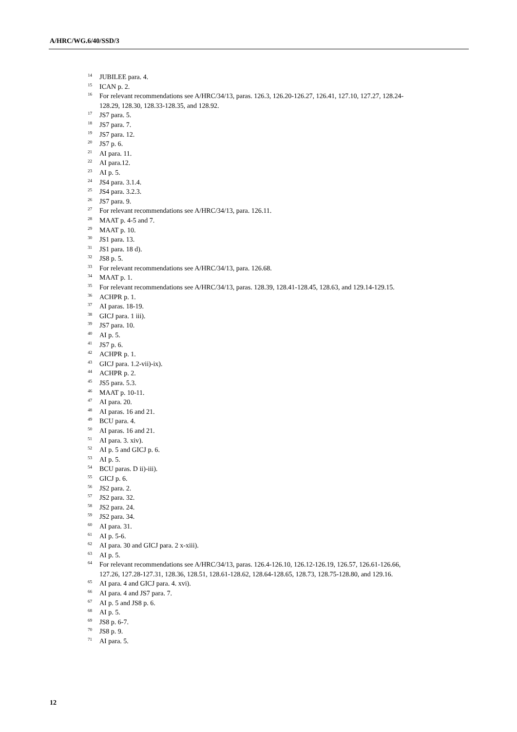A/HRC/WG.6/40/SSD/3
<sup>14</sup> JUBILEE para. 4.
<sup>15</sup> ICAN p. 2.
<sup>16</sup> For relevant recommendations see A/HRC/34/13, paras. 126.3, 126.20-126.27, 126.41, 127.10, 127.27, 128.24-128.29, 128.30, 128.33-128.35, and 128.92.
<sup>17</sup> JS7 para. 5.
<sup>18</sup> JS7 para. 7.
<sup>19</sup> JS7 para. 12.
<sup>20</sup> JS7 p. 6.
<sup>21</sup> AI para. 11.
<sup>22</sup> AI para.12.
<sup>23</sup> AI p. 5.
<sup>24</sup> JS4 para. 3.1.4.
<sup>25</sup> JS4 para. 3.2.3.
<sup>26</sup> JS7 para. 9.
<sup>27</sup> For relevant recommendations see A/HRC/34/13, para. 126.11.
<sup>28</sup> MAAT p. 4-5 and 7.
<sup>29</sup> MAAT p. 10.
<sup>30</sup> JS1 para. 13.
<sup>31</sup> JS1 para. 18 d).
<sup>32</sup> JS8 p. 5.
<sup>33</sup> For relevant recommendations see A/HRC/34/13, para. 126.68.
<sup>34</sup> MAAT p. 1.
<sup>35</sup> For relevant recommendations see A/HRC/34/13, paras. 128.39, 128.41-128.45, 128.63, and 129.14-129.15.
<sup>36</sup> ACHPR p. 1.
<sup>37</sup> AI paras. 18-19.
<sup>38</sup> GICJ para. 1 iii).
<sup>39</sup> JS7 para. 10.
<sup>40</sup> AI p. 5.
<sup>41</sup> JS7 p. 6.
<sup>42</sup> ACHPR p. 1.
<sup>43</sup> GICJ para. 1.2-vii)-ix).
<sup>44</sup> ACHPR p. 2.
<sup>45</sup> JS5 para. 5.3.
<sup>46</sup> MAAT p. 10-11.
<sup>47</sup> AI para. 20.
<sup>48</sup> AI paras. 16 and 21.
<sup>49</sup> BCU para. 4.
<sup>50</sup> AI paras. 16 and 21.
<sup>51</sup> AI para. 3. xiv).
<sup>52</sup> AI p. 5 and GICJ p. 6.
<sup>53</sup> AI p. 5.
<sup>54</sup> BCU paras. D ii)-iii).
<sup>55</sup> GICJ p. 6.
<sup>56</sup> JS2 para. 2.
<sup>57</sup> JS2 para. 32.
<sup>58</sup> JS2 para. 24.
<sup>59</sup> JS2 para. 34.
<sup>60</sup> AI para. 31.
<sup>61</sup> AI p. 5-6.
<sup>62</sup> AI para. 30 and GICJ para. 2 x-xiii).
<sup>63</sup> AI p. 5.
<sup>64</sup> For relevant recommendations see A/HRC/34/13, paras. 126.4-126.10, 126.12-126.19, 126.57, 126.61-126.66, 127.26, 127.28-127.31, 128.36, 128.51, 128.61-128.62, 128.64-128.65, 128.73, 128.75-128.80, and 129.16.
<sup>65</sup> AI para. 4 and GICJ para. 4. xvi).
<sup>66</sup> AI para. 4 and JS7 para. 7.
<sup>67</sup> AI p. 5 and JS8 p. 6.
<sup>68</sup> AI p. 5.
<sup>69</sup> JS8 p. 6-7.
<sup>70</sup> JS8 p. 9.
<sup>71</sup> AI para. 5.
12